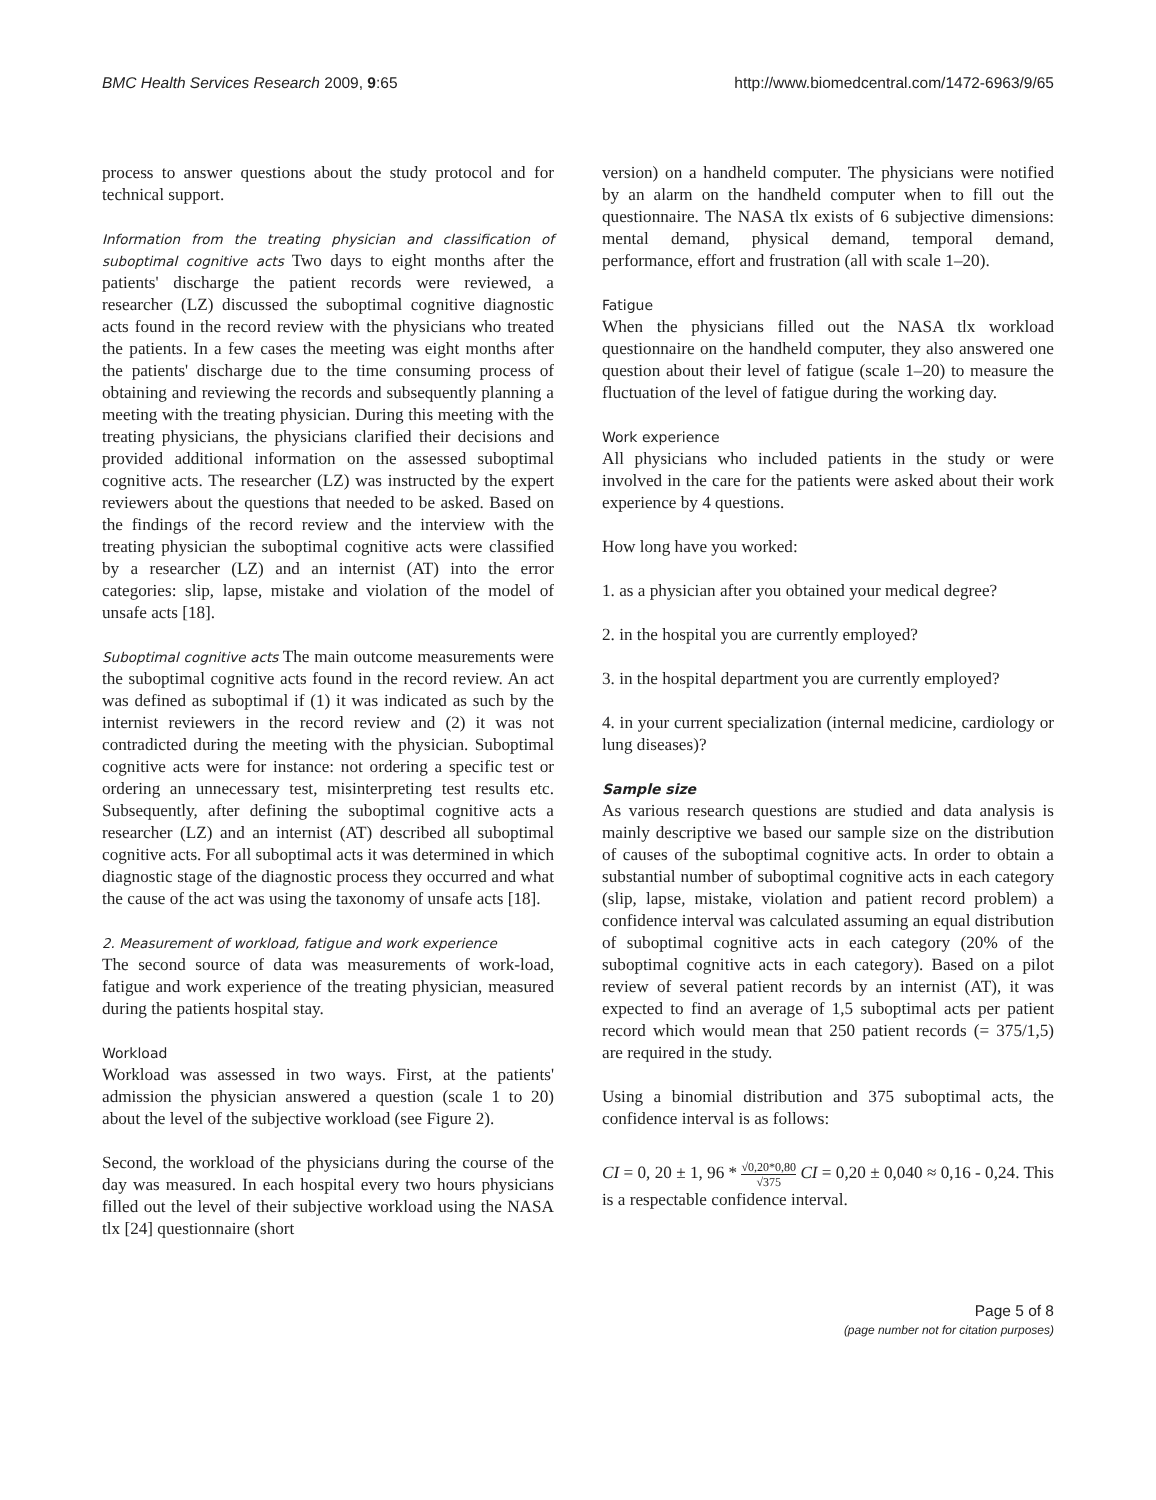BMC Health Services Research 2009, 9:65 http://www.biomedcentral.com/1472-6963/9/65
process to answer questions about the study protocol and for technical support.
Information from the treating physician and classification of suboptimal cognitive acts Two days to eight months after the patients' discharge the patient records were reviewed, a researcher (LZ) discussed the suboptimal cognitive diagnostic acts found in the record review with the physicians who treated the patients. In a few cases the meeting was eight months after the patients' discharge due to the time consuming process of obtaining and reviewing the records and subsequently planning a meeting with the treating physician. During this meeting with the treating physicians, the physicians clarified their decisions and provided additional information on the assessed suboptimal cognitive acts. The researcher (LZ) was instructed by the expert reviewers about the questions that needed to be asked. Based on the findings of the record review and the interview with the treating physician the suboptimal cognitive acts were classified by a researcher (LZ) and an internist (AT) into the error categories: slip, lapse, mistake and violation of the model of unsafe acts [18].
Suboptimal cognitive acts The main outcome measurements were the suboptimal cognitive acts found in the record review. An act was defined as suboptimal if (1) it was indicated as such by the internist reviewers in the record review and (2) it was not contradicted during the meeting with the physician. Suboptimal cognitive acts were for instance: not ordering a specific test or ordering an unnecessary test, misinterpreting test results etc. Subsequently, after defining the suboptimal cognitive acts a researcher (LZ) and an internist (AT) described all suboptimal cognitive acts. For all suboptimal acts it was determined in which diagnostic stage of the diagnostic process they occurred and what the cause of the act was using the taxonomy of unsafe acts [18].
2. Measurement of workload, fatigue and work experience
The second source of data was measurements of work-load, fatigue and work experience of the treating physician, measured during the patients hospital stay.
Workload
Workload was assessed in two ways. First, at the patients' admission the physician answered a question (scale 1 to 20) about the level of the subjective workload (see Figure 2).
Second, the workload of the physicians during the course of the day was measured. In each hospital every two hours physicians filled out the level of their subjective workload using the NASA tlx [24] questionnaire (short
version) on a handheld computer. The physicians were notified by an alarm on the handheld computer when to fill out the questionnaire. The NASA tlx exists of 6 subjective dimensions: mental demand, physical demand, temporal demand, performance, effort and frustration (all with scale 1–20).
Fatigue
When the physicians filled out the NASA tlx workload questionnaire on the handheld computer, they also answered one question about their level of fatigue (scale 1–20) to measure the fluctuation of the level of fatigue during the working day.
Work experience
All physicians who included patients in the study or were involved in the care for the patients were asked about their work experience by 4 questions.
How long have you worked:
1. as a physician after you obtained your medical degree?
2. in the hospital you are currently employed?
3. in the hospital department you are currently employed?
4. in your current specialization (internal medicine, cardiology or lung diseases)?
Sample size
As various research questions are studied and data analysis is mainly descriptive we based our sample size on the distribution of causes of the suboptimal cognitive acts. In order to obtain a substantial number of suboptimal cognitive acts in each category (slip, lapse, mistake, violation and patient record problem) a confidence interval was calculated assuming an equal distribution of suboptimal cognitive acts in each category (20% of the suboptimal cognitive acts in each category). Based on a pilot review of several patient records by an internist (AT), it was expected to find an average of 1,5 suboptimal acts per patient record which would mean that 250 patient records (= 375/1,5) are required in the study.
Using a binomial distribution and 375 suboptimal acts, the confidence interval is as follows:
CI = 0, 20 ± 1, 96 * √0,20*0,80 √375 CI = 0,20 ± 0,040 ≈ 0,16 - 0,24. This is a respectable confidence interval.
Page 5 of 8
(page number not for citation purposes)